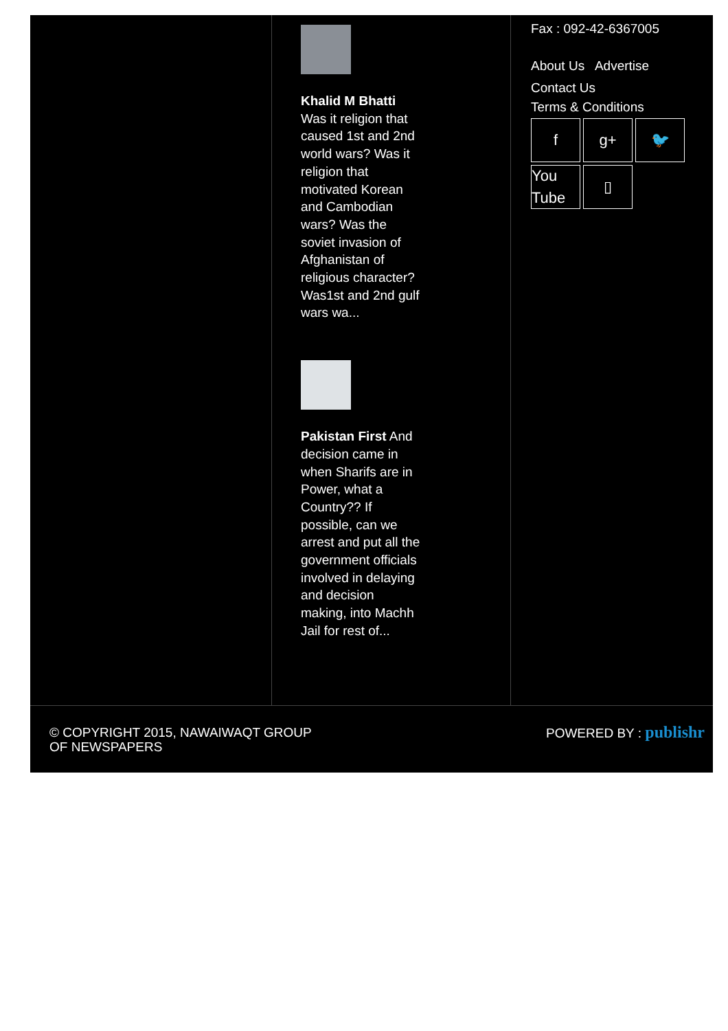Khalid M Bhatti
Was it religion that caused 1st and 2nd world wars? Was it religion that motivated Korean and Cambodian wars? Was the soviet invasion of Afghanistan of religious character? Was1st and 2nd gulf wars wa...
Pakistan First And decision came in when Sharifs are in Power, what a Country?? If possible, can we arrest and put all the government officials involved in delaying and decision making, into Machh Jail for rest of...
Fax : 092-42-6367005
About Us Advertise
Contact Us
Terms & Conditions
fg+ 🐦 You Tube ▯
© COPYRIGHT 2015, NAWAIWAQT GROUP
OF NEWSPAPERS
POWERED BY : publishr